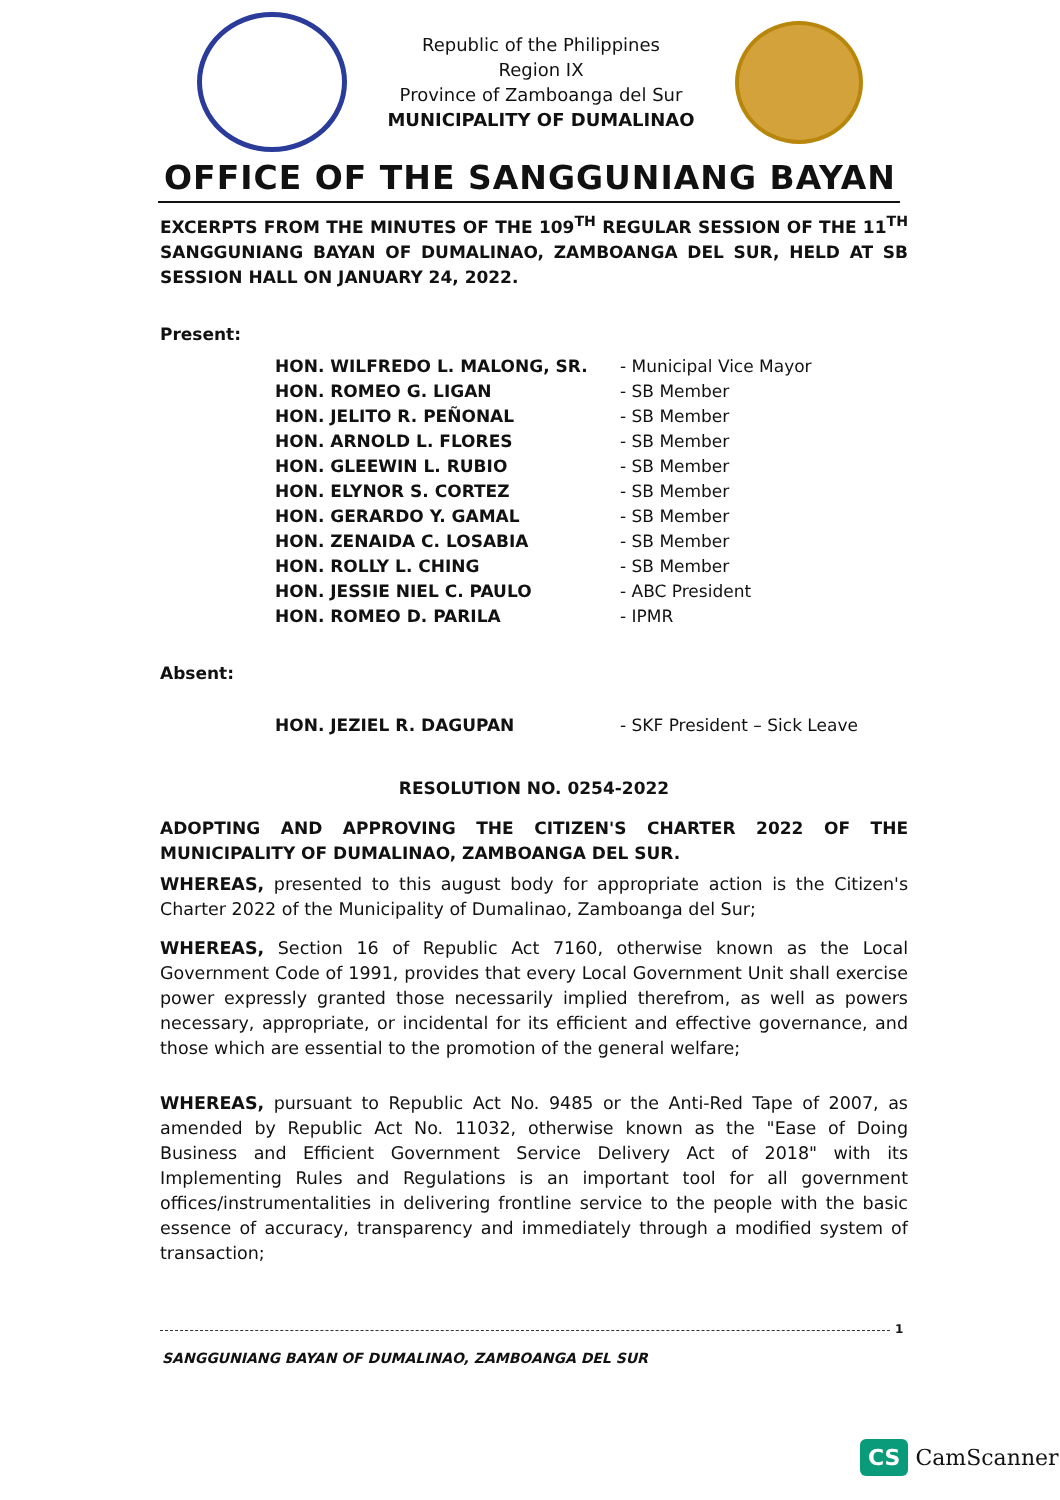Republic of the Philippines
Region IX
Province of Zamboanga del Sur
MUNICIPALITY OF DUMALINAO
OFFICE OF THE SANGGUNIANG BAYAN
EXCERPTS FROM THE MINUTES OF THE 109<sup>TH</sup> REGULAR SESSION OF THE 11<sup>TH</sup> SANGGUNIANG BAYAN OF DUMALINAO, ZAMBOANGA DEL SUR, HELD AT SB SESSION HALL ON JANUARY 24, 2022.
Present:
| HON. WILFREDO L. MALONG, SR. | - Municipal Vice Mayor |
| HON. ROMEO G. LIGAN | - SB Member |
| HON. JELITO R. PEÑONAL | - SB Member |
| HON. ARNOLD L. FLORES | - SB Member |
| HON. GLEEWIN L. RUBIO | - SB Member |
| HON. ELYNOR S. CORTEZ | - SB Member |
| HON. GERARDO Y. GAMAL | - SB Member |
| HON. ZENAIDA C. LOSABIA | - SB Member |
| HON. ROLLY L. CHING | - SB Member |
| HON. JESSIE NIEL C. PAULO | - ABC President |
| HON. ROMEO D. PARILA | - IPMR |
Absent:
| HON. JEZIEL R. DAGUPAN | - SKF President – Sick Leave |
RESOLUTION NO. 0254-2022
ADOPTING AND APPROVING THE CITIZEN'S CHARTER 2022 OF THE MUNICIPALITY OF DUMALINAO, ZAMBOANGA DEL SUR.
WHEREAS, presented to this august body for appropriate action is the Citizen's Charter 2022 of the Municipality of Dumalinao, Zamboanga del Sur;
WHEREAS, Section 16 of Republic Act 7160, otherwise known as the Local Government Code of 1991, provides that every Local Government Unit shall exercise power expressly granted those necessarily implied therefrom, as well as powers necessary, appropriate, or incidental for its efficient and effective governance, and those which are essential to the promotion of the general welfare;
WHEREAS, pursuant to Republic Act No. 9485 or the Anti-Red Tape of 2007, as amended by Republic Act No. 11032, otherwise known as the "Ease of Doing Business and Efficient Government Service Delivery Act of 2018" with its Implementing Rules and Regulations is an important tool for all government offices/instrumentalities in delivering frontline service to the people with the basic essence of accuracy, transparency and immediately through a modified system of transaction;
1
SANGGUNIANG BAYAN OF DUMALINAO, ZAMBOANGA DEL SUR
CS CamScanner